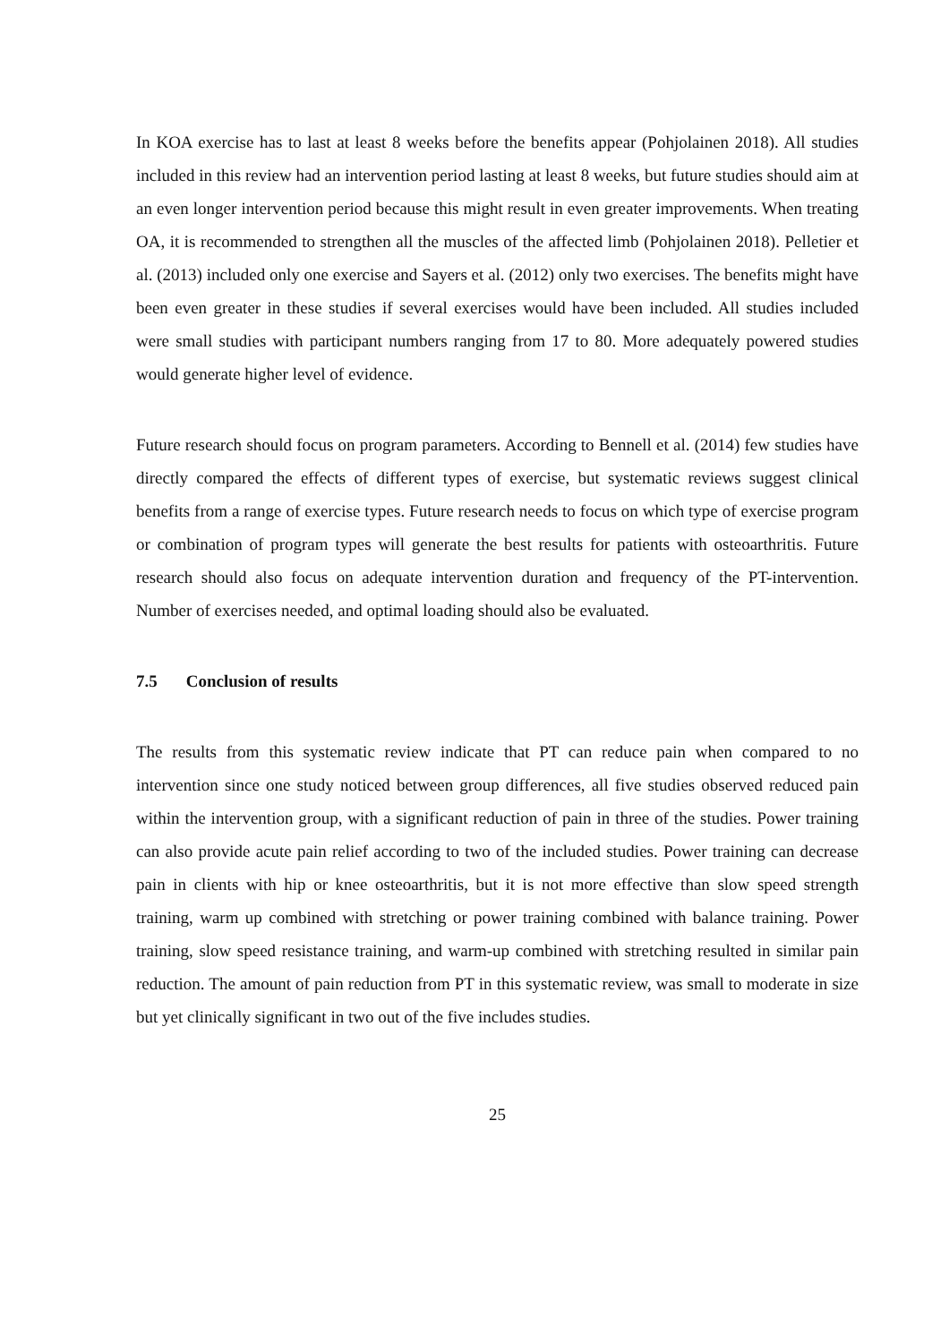In KOA exercise has to last at least 8 weeks before the benefits appear (Pohjolainen 2018). All studies included in this review had an intervention period lasting at least 8 weeks, but future studies should aim at an even longer intervention period because this might result in even greater improvements. When treating OA, it is recommended to strengthen all the muscles of the affected limb (Pohjolainen 2018). Pelletier et al. (2013) included only one exercise and Sayers et al. (2012) only two exercises. The benefits might have been even greater in these studies if several exercises would have been included. All studies included were small studies with participant numbers ranging from 17 to 80. More adequately powered studies would generate higher level of evidence.
Future research should focus on program parameters. According to Bennell et al. (2014) few studies have directly compared the effects of different types of exercise, but systematic reviews suggest clinical benefits from a range of exercise types. Future research needs to focus on which type of exercise program or combination of program types will generate the best results for patients with osteoarthritis. Future research should also focus on adequate intervention duration and frequency of the PT-intervention. Number of exercises needed, and optimal loading should also be evaluated.
7.5 Conclusion of results
The results from this systematic review indicate that PT can reduce pain when compared to no intervention since one study noticed between group differences, all five studies observed reduced pain within the intervention group, with a significant reduction of pain in three of the studies. Power training can also provide acute pain relief according to two of the included studies. Power training can decrease pain in clients with hip or knee osteoarthritis, but it is not more effective than slow speed strength training, warm up combined with stretching or power training combined with balance training. Power training, slow speed resistance training, and warm-up combined with stretching resulted in similar pain reduction. The amount of pain reduction from PT in this systematic review, was small to moderate in size but yet clinically significant in two out of the five includes studies.
25